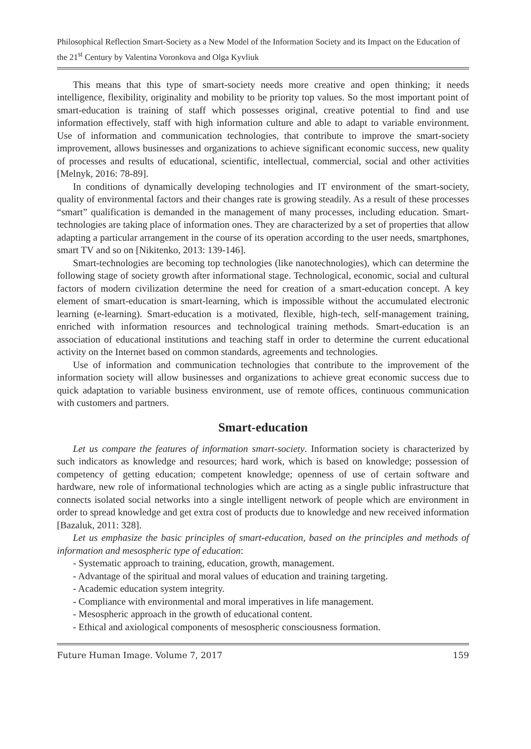Philosophical Reflection Smart-Society as a New Model of the Information Society and its Impact on the Education of the 21<sup>st</sup> Century by Valentina Voronkova and Olga Kyvliuk
This means that this type of smart-society needs more creative and open thinking; it needs intelligence, flexibility, originality and mobility to be priority top values. So the most important point of smart-education is training of staff which possesses original, creative potential to find and use information effectively, staff with high information culture and able to adapt to variable environment. Use of information and communication technologies, that contribute to improve the smart-society improvement, allows businesses and organizations to achieve significant economic success, new quality of processes and results of educational, scientific, intellectual, commercial, social and other activities [Melnyk, 2016: 78-89].
In conditions of dynamically developing technologies and IT environment of the smart-society, quality of environmental factors and their changes rate is growing steadily. As a result of these processes “smart” qualification is demanded in the management of many processes, including education. Smart-technologies are taking place of information ones. They are characterized by a set of properties that allow adapting a particular arrangement in the course of its operation according to the user needs, smartphones, smart TV and so on [Nikitenko, 2013: 139-146].
Smart-technologies are becoming top technologies (like nanotechnologies), which can determine the following stage of society growth after informational stage. Technological, economic, social and cultural factors of modern civilization determine the need for creation of a smart-education concept. A key element of smart-education is smart-learning, which is impossible without the accumulated electronic learning (e-learning). Smart-education is a motivated, flexible, high-tech, self-management training, enriched with information resources and technological training methods. Smart-education is an association of educational institutions and teaching staff in order to determine the current educational activity on the Internet based on common standards, agreements and technologies.
Use of information and communication technologies that contribute to the improvement of the information society will allow businesses and organizations to achieve great economic success due to quick adaptation to variable business environment, use of remote offices, continuous communication with customers and partners.
Smart-education
Let us compare the features of information smart-society. Information society is characterized by such indicators as knowledge and resources; hard work, which is based on knowledge; possession of competency of getting education; competent knowledge; openness of use of certain software and hardware, new role of informational technologies which are acting as a single public infrastructure that connects isolated social networks into a single intelligent network of people which are environment in order to spread knowledge and get extra cost of products due to knowledge and new received information [Bazaluk, 2011: 328].
Let us emphasize the basic principles of smart-education, based on the principles and methods of information and mesospheric type of education:
- Systematic approach to training, education, growth, management.
- Advantage of the spiritual and moral values of education and training targeting.
- Academic education system integrity.
- Compliance with environmental and moral imperatives in life management.
- Mesospheric approach in the growth of educational content.
- Ethical and axiological components of mesospheric consciousness formation.
Future Human Image. Volume 7, 2017 159